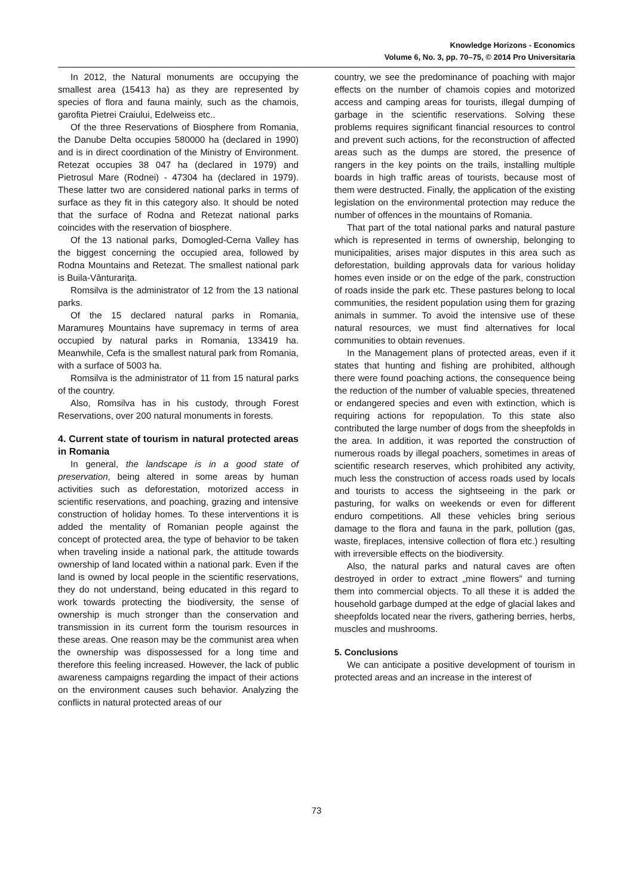Knowledge Horizons - Economics
Volume 6, No. 3, pp. 70–75, © 2014 Pro Universitaria
In 2012, the Natural monuments are occupying the smallest area (15413 ha) as they are represented by species of flora and fauna mainly, such as the chamois, garofita Pietrei Craiului, Edelweiss etc..
Of the three Reservations of Biosphere from Romania, the Danube Delta occupies 580000 ha (declared in 1990) and is in direct coordination of the Ministry of Environment. Retezat occupies 38 047 ha (declared in 1979) and Pietrosul Mare (Rodnei) - 47304 ha (declared in 1979). These latter two are considered national parks in terms of surface as they fit in this category also. It should be noted that the surface of Rodna and Retezat national parks coincides with the reservation of biosphere.
Of the 13 national parks, Domogled-Cerna Valley has the biggest concerning the occupied area, followed by Rodna Mountains and Retezat. The smallest national park is Buila-Vânturariţa.
Romsilva is the administrator of 12 from the 13 national parks.
Of the 15 declared natural parks in Romania, Maramureş Mountains have supremacy in terms of area occupied by natural parks in Romania, 133419 ha. Meanwhile, Cefa is the smallest natural park from Romania, with a surface of 5003 ha.
Romsilva is the administrator of 11 from 15 natural parks of the country.
Also, Romsilva has in his custody, through Forest Reservations, over 200 natural monuments in forests.
4. Current state of tourism in natural protected areas in Romania
In general, the landscape is in a good state of preservation, being altered in some areas by human activities such as deforestation, motorized access in scientific reservations, and poaching, grazing and intensive construction of holiday homes. To these interventions it is added the mentality of Romanian people against the concept of protected area, the type of behavior to be taken when traveling inside a national park, the attitude towards ownership of land located within a national park. Even if the land is owned by local people in the scientific reservations, they do not understand, being educated in this regard to work towards protecting the biodiversity, the sense of ownership is much stronger than the conservation and transmission in its current form the tourism resources in these areas. One reason may be the communist area when the ownership was dispossessed for a long time and therefore this feeling increased. However, the lack of public awareness campaigns regarding the impact of their actions on the environment causes such behavior. Analyzing the conflicts in natural protected areas of our
country, we see the predominance of poaching with major effects on the number of chamois copies and motorized access and camping areas for tourists, illegal dumping of garbage in the scientific reservations. Solving these problems requires significant financial resources to control and prevent such actions, for the reconstruction of affected areas such as the dumps are stored, the presence of rangers in the key points on the trails, installing multiple boards in high traffic areas of tourists, because most of them were destructed. Finally, the application of the existing legislation on the environmental protection may reduce the number of offences in the mountains of Romania.
That part of the total national parks and natural pasture which is represented in terms of ownership, belonging to municipalities, arises major disputes in this area such as deforestation, building approvals data for various holiday homes even inside or on the edge of the park, construction of roads inside the park etc. These pastures belong to local communities, the resident population using them for grazing animals in summer. To avoid the intensive use of these natural resources, we must find alternatives for local communities to obtain revenues.
In the Management plans of protected areas, even if it states that hunting and fishing are prohibited, although there were found poaching actions, the consequence being the reduction of the number of valuable species, threatened or endangered species and even with extinction, which is requiring actions for repopulation. To this state also contributed the large number of dogs from the sheepfolds in the area. In addition, it was reported the construction of numerous roads by illegal poachers, sometimes in areas of scientific research reserves, which prohibited any activity, much less the construction of access roads used by locals and tourists to access the sightseeing in the park or pasturing, for walks on weekends or even for different enduro competitions. All these vehicles bring serious damage to the flora and fauna in the park, pollution (gas, waste, fireplaces, intensive collection of flora etc.) resulting with irreversible effects on the biodiversity.
Also, the natural parks and natural caves are often destroyed in order to extract „mine flowers” and turning them into commercial objects. To all these it is added the household garbage dumped at the edge of glacial lakes and sheepfolds located near the rivers, gathering berries, herbs, muscles and mushrooms.
5. Conclusions
We can anticipate a positive development of tourism in protected areas and an increase in the interest of
73